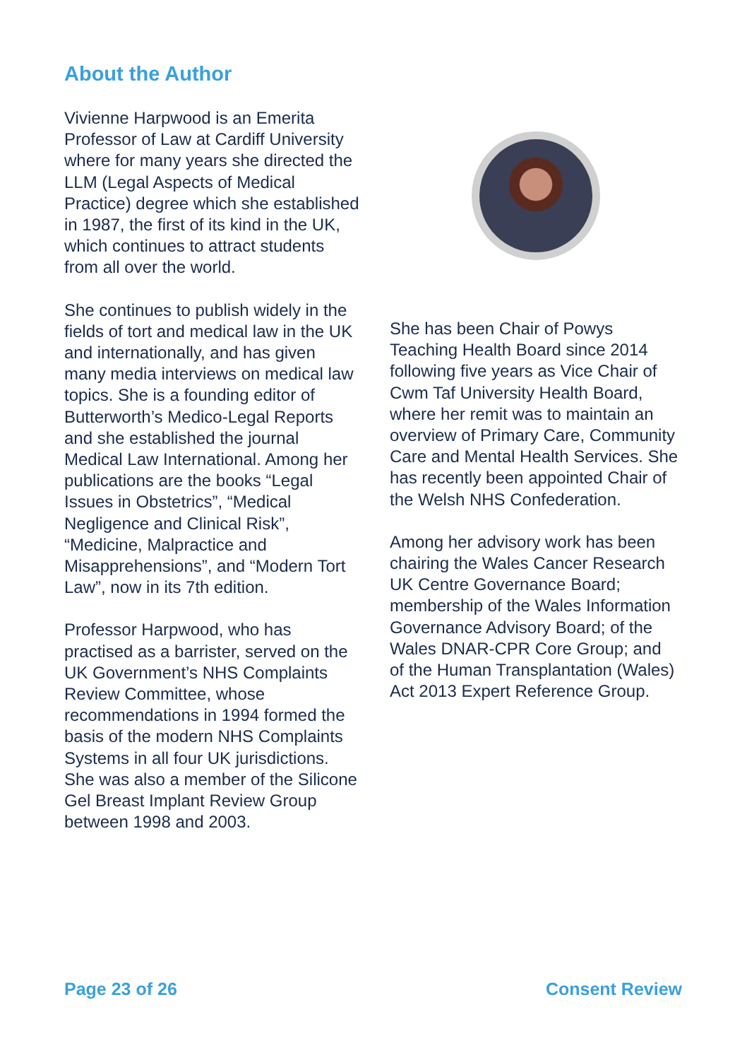About the Author
Vivienne Harpwood is an Emerita Professor of Law at Cardiff University where for many years she directed the LLM (Legal Aspects of Medical Practice) degree which she established in 1987, the first of its kind in the UK, which continues to attract students from all over the world.
She continues to publish widely in the fields of tort and medical law in the UK and internationally, and has given many media interviews on medical law topics. She is a founding editor of Butterworth’s Medico-Legal Reports and she established the journal Medical Law International. Among her publications are the books “Legal Issues in Obstetrics”, “Medical Negligence and Clinical Risk”, “Medicine, Malpractice and Misapprehensions”, and “Modern Tort Law”, now in its 7th edition.
Professor Harpwood, who has practised as a barrister, served on the UK Government’s NHS Complaints Review Committee, whose recommendations in 1994 formed the basis of the modern NHS Complaints Systems in all four UK jurisdictions. She was also a member of the Silicone Gel Breast Implant Review Group between 1998 and 2003.
She has been Chair of Powys Teaching Health Board since 2014 following five years as Vice Chair of Cwm Taf University Health Board, where her remit was to maintain an overview of Primary Care, Community Care and Mental Health Services. She has recently been appointed Chair of the Welsh NHS Confederation.
Among her advisory work has been chairing the Wales Cancer Research UK Centre Governance Board; membership of the Wales Information Governance Advisory Board; of the Wales DNAR-CPR Core Group; and of the Human Transplantation (Wales) Act 2013 Expert Reference Group.
Page 23 of 26 Consent Review